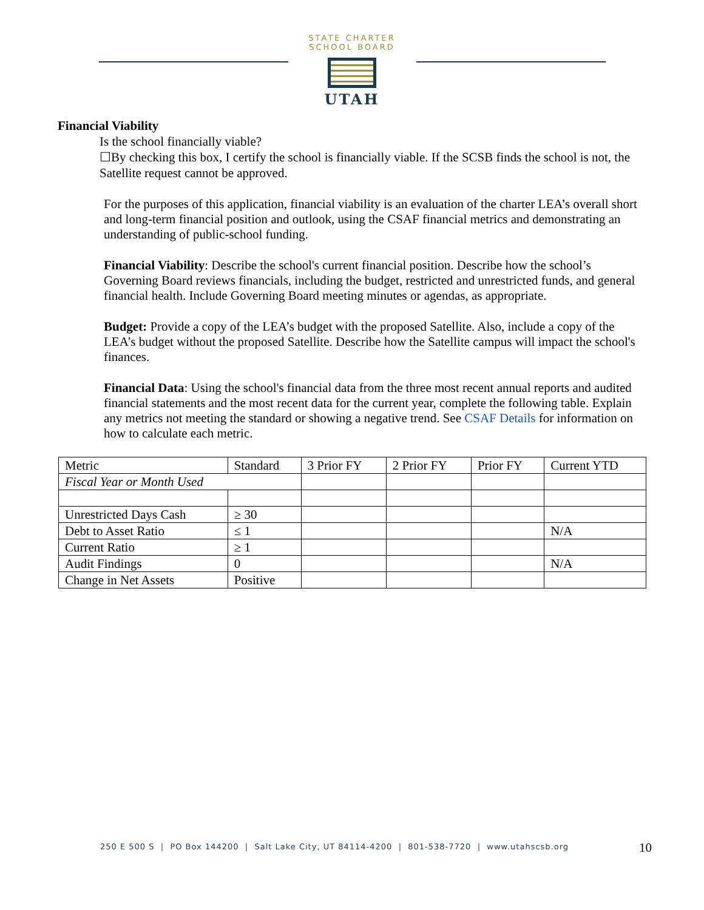STATE CHARTER SCHOOL BOARD
UTAH
Financial Viability
Is the school financially viable?
☐By checking this box, I certify the school is financially viable. If the SCSB finds the school is not, the Satellite request cannot be approved.
For the purposes of this application, financial viability is an evaluation of the charter LEA’s overall short and long-term financial position and outlook, using the CSAF financial metrics and demonstrating an understanding of public-school funding.
Financial Viability: Describe the school's current financial position. Describe how the school’s Governing Board reviews financials, including the budget, restricted and unrestricted funds, and general financial health. Include Governing Board meeting minutes or agendas, as appropriate.
Budget: Provide a copy of the LEA’s budget with the proposed Satellite. Also, include a copy of the LEA’s budget without the proposed Satellite. Describe how the Satellite campus will impact the school's finances.
Financial Data: Using the school's financial data from the three most recent annual reports and audited financial statements and the most recent data for the current year, complete the following table. Explain any metrics not meeting the standard or showing a negative trend. See CSAF Details for information on how to calculate each metric.
| Metric | Standard | 3 Prior FY | 2 Prior FY | Prior FY | Current YTD |
| Fiscal Year or Month Used | | | | | |
| Unrestricted Days Cash | ≥ 30 | | | | |
| Debt to Asset Ratio | ≤ 1 | | | | N/A |
| Current Ratio | ≥ 1 | | | | |
| Audit Findings | 0 | | | | N/A |
| Change in Net Assets | Positive | | | | |
250 E 500 S | PO Box 144200 | Salt Lake City, UT 84114-4200 | 801-538-7720 | www.utahscsb.org
10